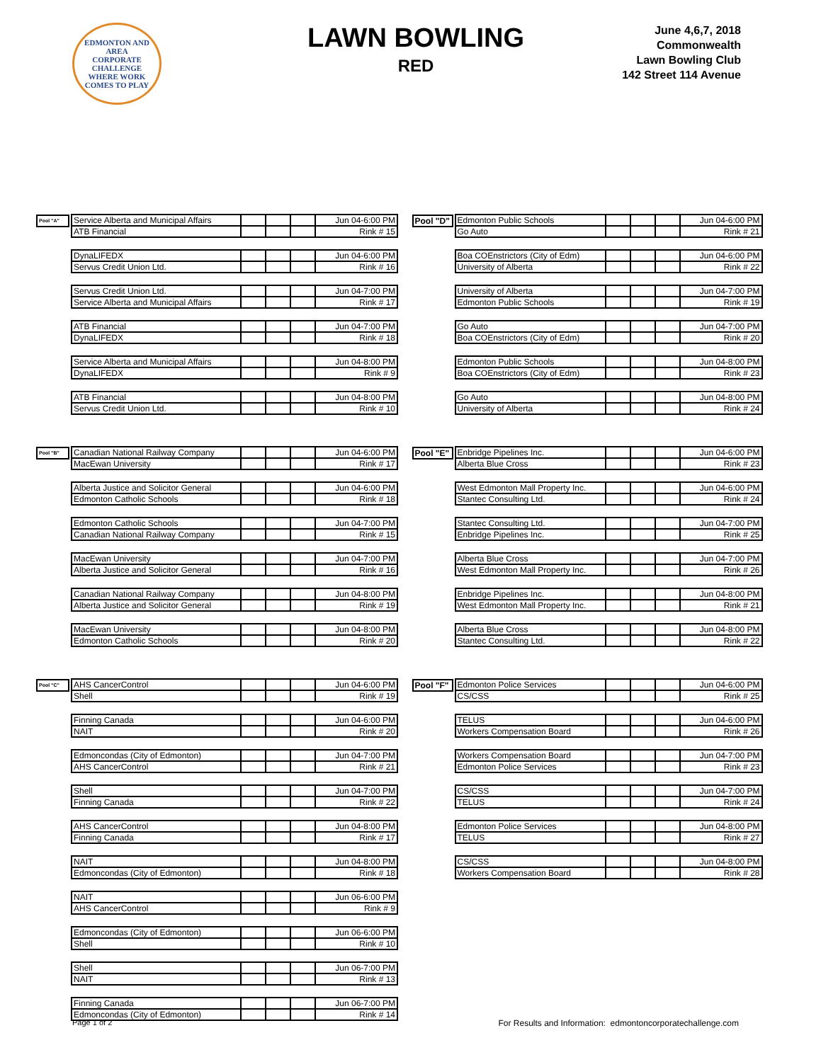EDMONTON AND AREA
CORPORATE
CHALLENGE
WHERE WORK COMES TO PLAY
LAWN BOWLING
RED
June 4,6,7, 2018
Commonwealth
Lawn Bowling Club
142 Street 114 Avenue
| Pool "A" | Service Alberta and Municipal Affairs | | | | Jun 04-6:00 PM |
| | ATB Financial | | | | Rink # 15 |
| | DynaLIFEDX | | | | Jun 04-6:00 PM |
| | Servus Credit Union Ltd. | | | | Rink # 16 |
| | Servus Credit Union Ltd. | | | | Jun 04-7:00 PM |
| | Service Alberta and Municipal Affairs | | | | Rink # 17 |
| | ATB Financial | | | | Jun 04-7:00 PM |
| | DynaLIFEDX | | | | Rink # 18 |
| | Service Alberta and Municipal Affairs | | | | Jun 04-8:00 PM |
| | DynaLIFEDX | | | | Rink # 9 |
| | ATB Financial | | | | Jun 04-8:00 PM |
| | Servus Credit Union Ltd. | | | | Rink # 10 |
| Pool "D" | Edmonton Public Schools | | | | Jun 04-6:00 PM |
| | Go Auto | | | | Rink # 21 |
| | Boa COEnstrictors (City of Edm) | | | | Jun 04-6:00 PM |
| | University of Alberta | | | | Rink # 22 |
| | University of Alberta | | | | Jun 04-7:00 PM |
| | Edmonton Public Schools | | | | Rink # 19 |
| | Go Auto | | | | Jun 04-7:00 PM |
| | Boa COEnstrictors (City of Edm) | | | | Rink # 20 |
| | Edmonton Public Schools | | | | Jun 04-8:00 PM |
| | Boa COEnstrictors (City of Edm) | | | | Rink # 23 |
| | Go Auto | | | | Jun 04-8:00 PM |
| | University of Alberta | | | | Rink # 24 |
| Pool "B" | Canadian National Railway Company | | | | Jun 04-6:00 PM |
| | MacEwan University | | | | Rink # 17 |
| | Alberta Justice and Solicitor General | | | | Jun 04-6:00 PM |
| | Edmonton Catholic Schools | | | | Rink # 18 |
| | Edmonton Catholic Schools | | | | Jun 04-7:00 PM |
| | Canadian National Railway Company | | | | Rink # 15 |
| | MacEwan University | | | | Jun 04-7:00 PM |
| | Alberta Justice and Solicitor General | | | | Rink # 16 |
| | Canadian National Railway Company | | | | Jun 04-8:00 PM |
| | Alberta Justice and Solicitor General | | | | Rink # 19 |
| | MacEwan University | | | | Jun 04-8:00 PM |
| | Edmonton Catholic Schools | | | | Rink # 20 |
| Pool "E" | Enbridge Pipelines Inc. | | | | Jun 04-6:00 PM |
| | Alberta Blue Cross | | | | Rink # 23 |
| | West Edmonton Mall Property Inc. | | | | Jun 04-6:00 PM |
| | Stantec Consulting Ltd. | | | | Rink # 24 |
| | Stantec Consulting Ltd. | | | | Jun 04-7:00 PM |
| | Enbridge Pipelines Inc. | | | | Rink # 25 |
| | Alberta Blue Cross | | | | Jun 04-7:00 PM |
| | West Edmonton Mall Property Inc. | | | | Rink # 26 |
| | Enbridge Pipelines Inc. | | | | Jun 04-8:00 PM |
| | West Edmonton Mall Property Inc. | | | | Rink # 21 |
| | Alberta Blue Cross | | | | Jun 04-8:00 PM |
| | Stantec Consulting Ltd. | | | | Rink # 22 |
| Pool "C" | AHS CancerControl | | | | Jun 04-6:00 PM |
| | Shell | | | | Rink # 19 |
| | Finning Canada | | | | Jun 04-6:00 PM |
| | NAIT | | | | Rink # 20 |
| | Edmoncondas (City of Edmonton) | | | | Jun 04-7:00 PM |
| | AHS CancerControl | | | | Rink # 21 |
| | Shell | | | | Jun 04-7:00 PM |
| | Finning Canada | | | | Rink # 22 |
| | AHS CancerControl | | | | Jun 04-8:00 PM |
| | Finning Canada | | | | Rink # 17 |
| | NAIT | | | | Jun 04-8:00 PM |
| | Edmoncondas (City of Edmonton) | | | | Rink # 18 |
| | NAIT | | | | Jun 06-6:00 PM |
| | AHS CancerControl | | | | Rink # 9 |
| | Edmoncondas (City of Edmonton) | | | | Jun 06-6:00 PM |
| | Shell | | | | Rink # 10 |
| | Shell | | | | Jun 06-7:00 PM |
| | NAIT | | | | Rink # 13 |
| | Finning Canada | | | | Jun 06-7:00 PM |
| | Edmoncondas (City of Edmonton) | | | | Rink # 14 |
| Pool "F" | Edmonton Police Services | | | | Jun 04-6:00 PM |
| | CS/CSS | | | | Rink # 25 |
| | TELUS | | | | Jun 04-6:00 PM |
| | Workers Compensation Board | | | | Rink # 26 |
| | Workers Compensation Board | | | | Jun 04-7:00 PM |
| | Edmonton Police Services | | | | Rink # 23 |
| | CS/CSS | | | | Jun 04-7:00 PM |
| | TELUS | | | | Rink # 24 |
| | Edmonton Police Services | | | | Jun 04-8:00 PM |
| | TELUS | | | | Rink # 27 |
| | CS/CSS | | | | Jun 04-8:00 PM |
| | Workers Compensation Board | | | | Rink # 28 |
Page 1 of 2 For Results and Information: edmontoncorporatechallenge.com